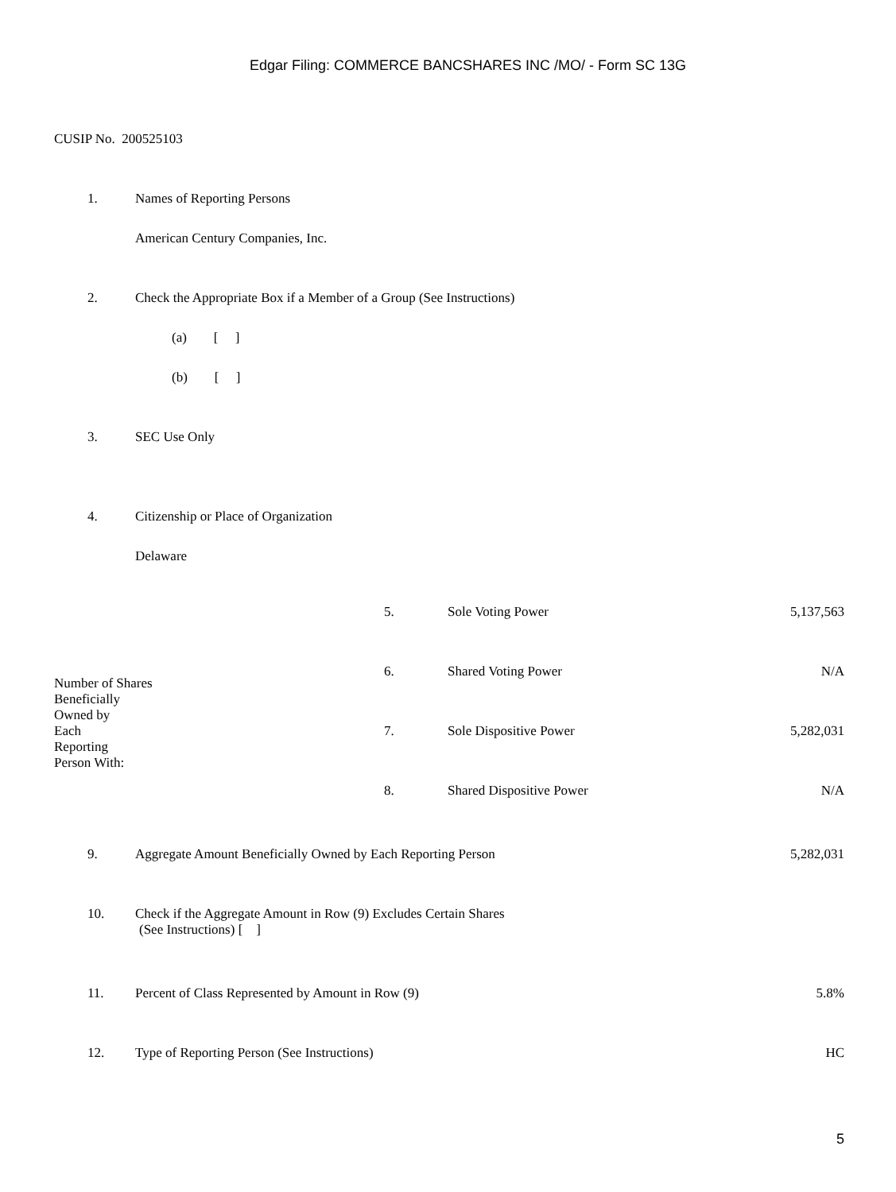Edgar Filing: COMMERCE BANCSHARES INC /MO/ - Form SC 13G
CUSIP No. 200525103
1. Names of Reporting Persons
American Century Companies, Inc.
2. Check the Appropriate Box if a Member of a Group (See Instructions)
(a) [ ]
(b) [ ]
3. SEC Use Only
4. Citizenship or Place of Organization
Delaware
| Number of Shares Beneficially Owned by Each Reporting Person With: | 5. | Sole Voting Power | 5,137,563 |
| | 6. | Shared Voting Power | N/A |
| | 7. | Sole Dispositive Power | 5,282,031 |
| | 8. | Shared Dispositive Power | N/A |
9. Aggregate Amount Beneficially Owned by Each Reporting Person 5,282,031
10. Check if the Aggregate Amount in Row (9) Excludes Certain Shares
(See Instructions) [ ]
11. Percent of Class Represented by Amount in Row (9) 5.8%
12. Type of Reporting Person (See Instructions) HC
5